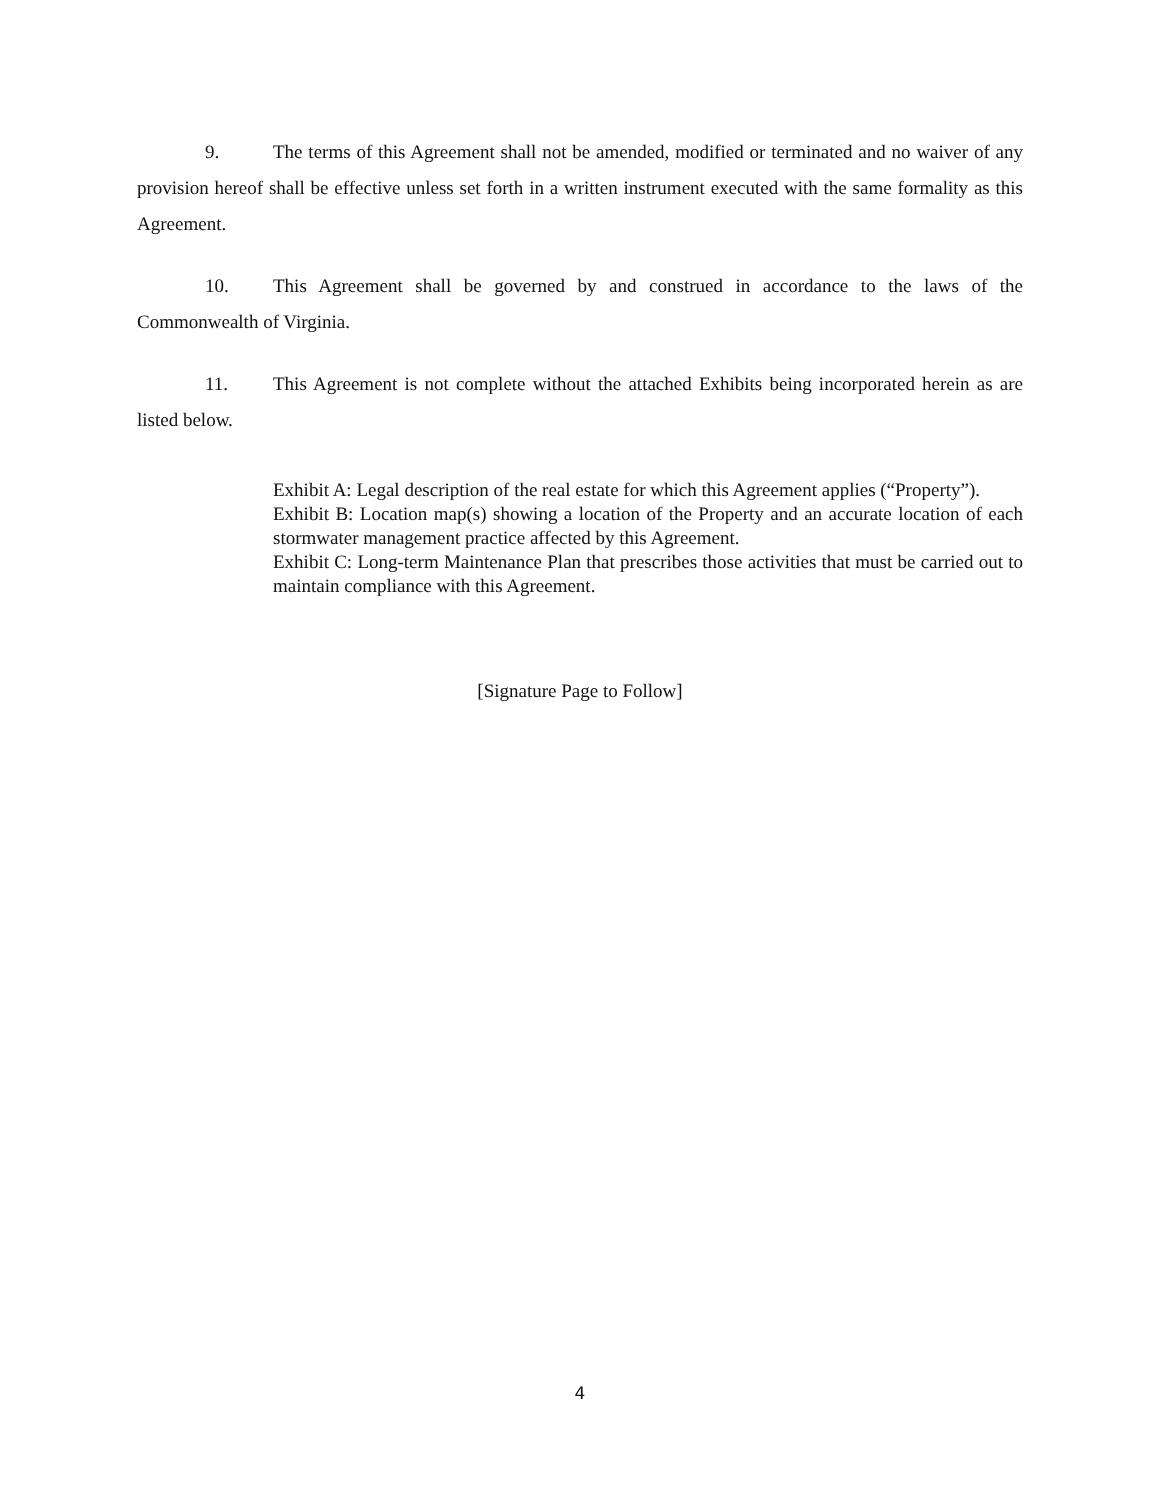9. The terms of this Agreement shall not be amended, modified or terminated and no waiver of any provision hereof shall be effective unless set forth in a written instrument executed with the same formality as this Agreement.
10. This Agreement shall be governed by and construed in accordance to the laws of the Commonwealth of Virginia.
11. This Agreement is not complete without the attached Exhibits being incorporated herein as are listed below.
Exhibit A: Legal description of the real estate for which this Agreement applies (“Property”).
Exhibit B: Location map(s) showing a location of the Property and an accurate location of each stormwater management practice affected by this Agreement.
Exhibit C: Long-term Maintenance Plan that prescribes those activities that must be carried out to maintain compliance with this Agreement.
[Signature Page to Follow]
4